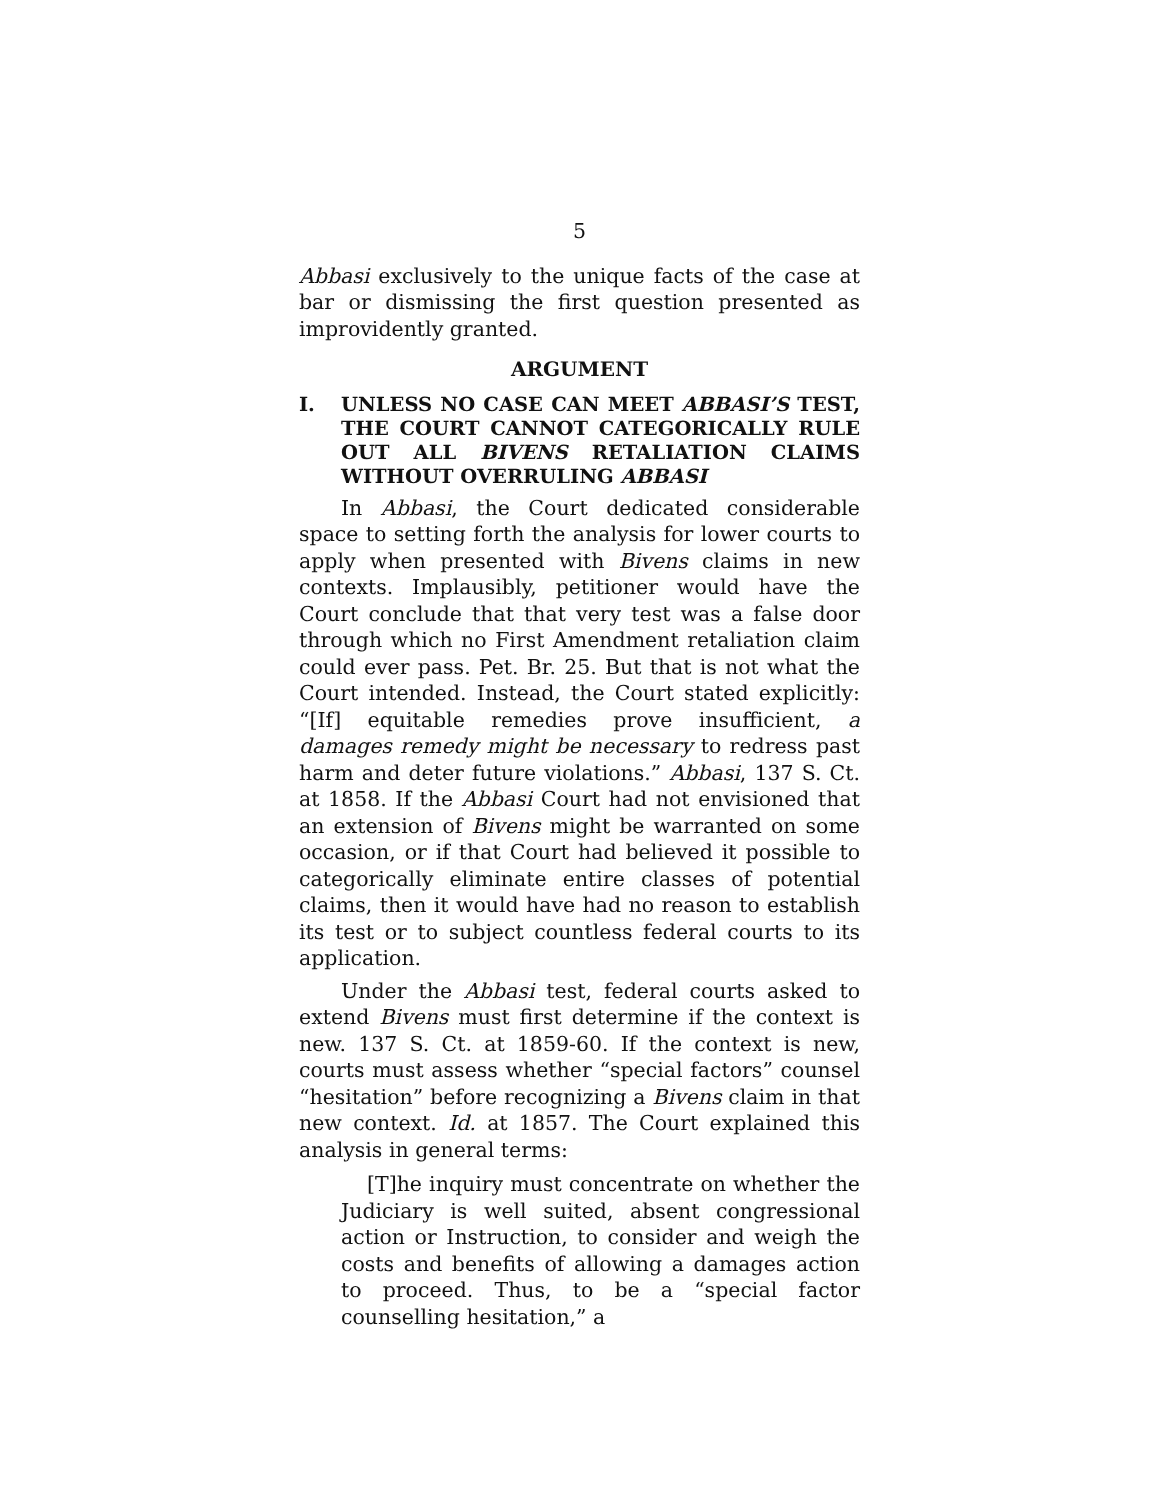5
Abbasi exclusively to the unique facts of the case at bar or dismissing the first question presented as improvidently granted.
ARGUMENT
I. UNLESS NO CASE CAN MEET ABBASI’S TEST, THE COURT CANNOT CATEGORICALLY RULE OUT ALL BIVENS RETALIATION CLAIMS WITHOUT OVERRULING ABBASI
In Abbasi, the Court dedicated considerable space to setting forth the analysis for lower courts to apply when presented with Bivens claims in new contexts. Implausibly, petitioner would have the Court conclude that that very test was a false door through which no First Amendment retaliation claim could ever pass. Pet. Br. 25. But that is not what the Court intended. Instead, the Court stated explicitly: “[If] equitable remedies prove insufficient, a damages remedy might be necessary to redress past harm and deter future violations.” Abbasi, 137 S. Ct. at 1858. If the Abbasi Court had not envisioned that an extension of Bivens might be warranted on some occasion, or if that Court had believed it possible to categorically eliminate entire classes of potential claims, then it would have had no reason to establish its test or to subject countless federal courts to its application.
Under the Abbasi test, federal courts asked to extend Bivens must first determine if the context is new. 137 S. Ct. at 1859-60. If the context is new, courts must assess whether “special factors” counsel “hesitation” before recognizing a Bivens claim in that new context. Id. at 1857. The Court explained this analysis in general terms:
[T]he inquiry must concentrate on whether the Judiciary is well suited, absent congressional action or Instruction, to consider and weigh the costs and benefits of allowing a damages action to proceed. Thus, to be a “special factor counselling hesitation,” a